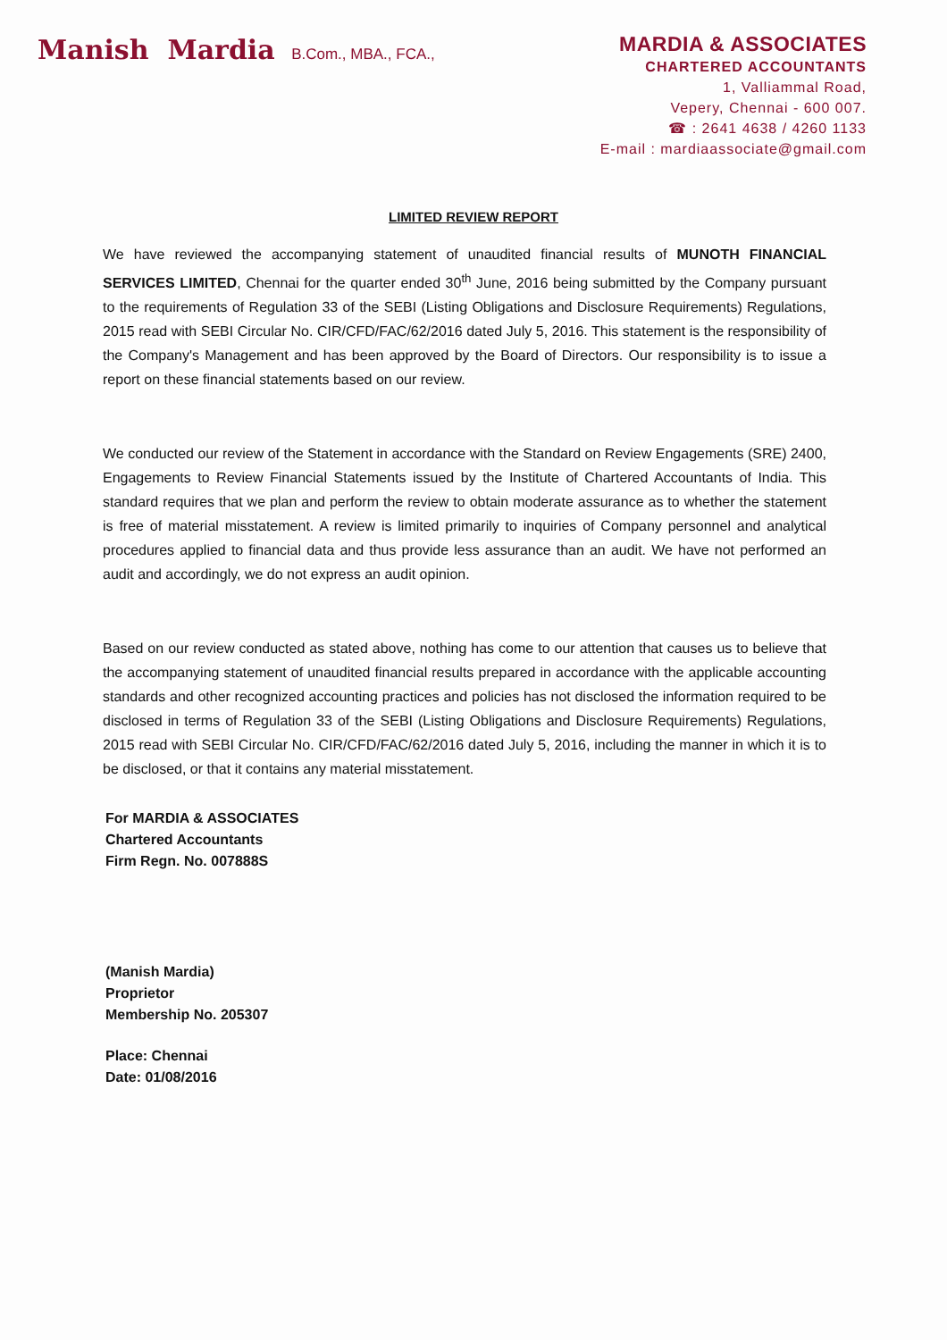Manish Mardia B.Com., MBA., FCA.,
MARDIA & ASSOCIATES
CHARTERED ACCOUNTANTS
1, Valliammal Road,
Vepery, Chennai - 600 007.
☎ : 2641 4638 / 4260 1133
E-mail : mardiaassociate@gmail.com
LIMITED REVIEW REPORT
We have reviewed the accompanying statement of unaudited financial results of MUNOTH FINANCIAL SERVICES LIMITED, Chennai for the quarter ended 30<sup>th</sup> June, 2016 being submitted by the Company pursuant to the requirements of Regulation 33 of the SEBI (Listing Obligations and Disclosure Requirements) Regulations, 2015 read with SEBI Circular No. CIR/CFD/FAC/62/2016 dated July 5, 2016. This statement is the responsibility of the Company's Management and has been approved by the Board of Directors. Our responsibility is to issue a report on these financial statements based on our review.
We conducted our review of the Statement in accordance with the Standard on Review Engagements (SRE) 2400, Engagements to Review Financial Statements issued by the Institute of Chartered Accountants of India. This standard requires that we plan and perform the review to obtain moderate assurance as to whether the statement is free of material misstatement. A review is limited primarily to inquiries of Company personnel and analytical procedures applied to financial data and thus provide less assurance than an audit. We have not performed an audit and accordingly, we do not express an audit opinion.
Based on our review conducted as stated above, nothing has come to our attention that causes us to believe that the accompanying statement of unaudited financial results prepared in accordance with the applicable accounting standards and other recognized accounting practices and policies has not disclosed the information required to be disclosed in terms of Regulation 33 of the SEBI (Listing Obligations and Disclosure Requirements) Regulations, 2015 read with SEBI Circular No. CIR/CFD/FAC/62/2016 dated July 5, 2016, including the manner in which it is to be disclosed, or that it contains any material misstatement.
For MARDIA & ASSOCIATES
Chartered Accountants
Firm Regn. No. 007888S
(Manish Mardia)
Proprietor
Membership No. 205307
Place: Chennai
Date: 01/08/2016